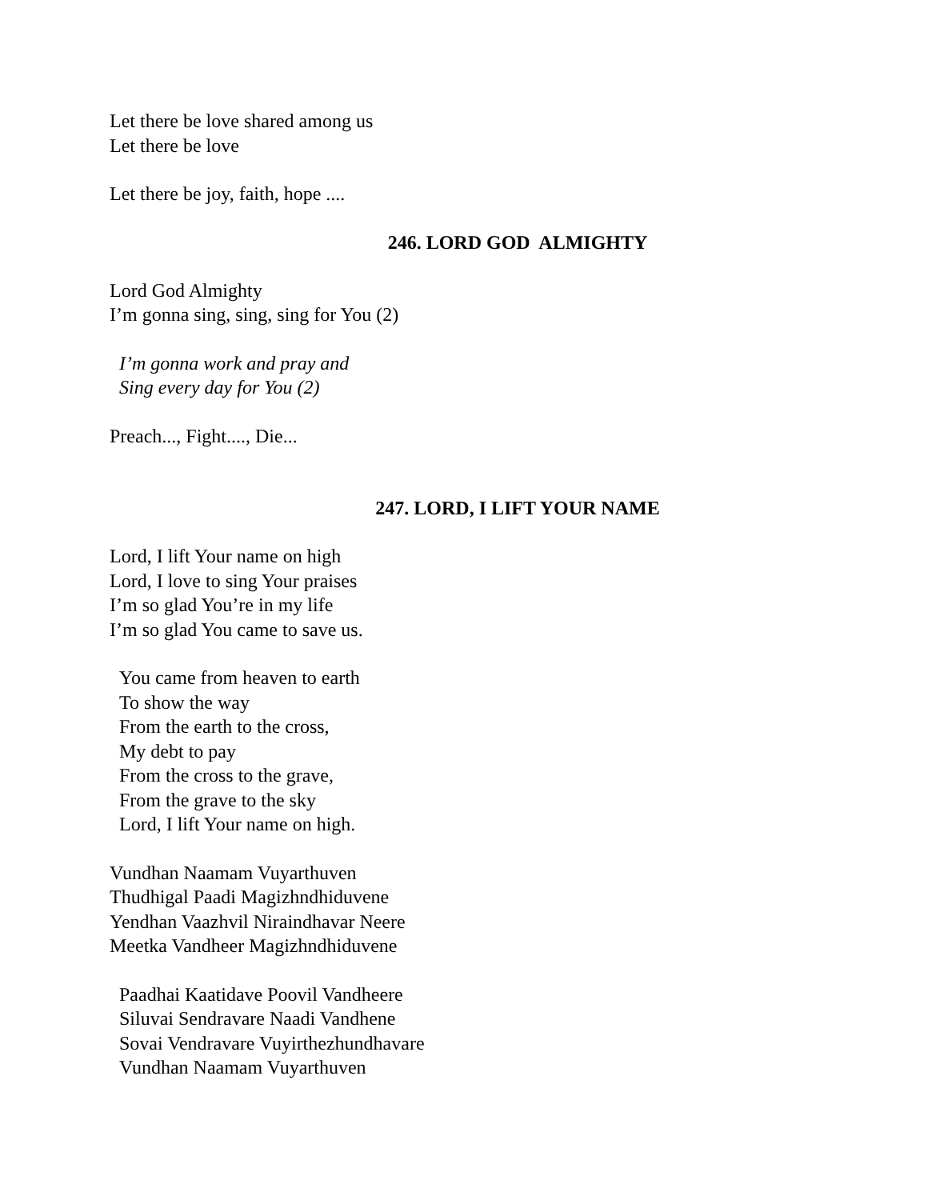Let there be love shared among us
Let there be love
Let there be joy, faith, hope ....
246. LORD GOD ALMIGHTY
Lord God Almighty
I’m gonna sing, sing, sing for You (2)
I’m gonna work and pray and
Sing every day for You (2)
Preach..., Fight...., Die...
247. LORD, I LIFT YOUR NAME
Lord, I lift Your name on high
Lord, I love to sing Your praises
I’m so glad You’re in my life
I’m so glad You came to save us.
You came from heaven to earth
To show the way
From the earth to the cross,
My debt to pay
From the cross to the grave,
From the grave to the sky
Lord, I lift Your name on high.
Vundhan Naamam Vuyarthuven
Thudhigal Paadi Magizhndhiduvene
Yendhan Vaazhvil Niraindhavar Neere
Meetka Vandheer Magizhndhiduvene
Paadhai Kaatidave Poovil Vandheere
Siluvai Sendravare Naadi Vandhene
Sovai Vendravare Vuyirthezhundhavare
Vundhan Naamam Vuyarthuven